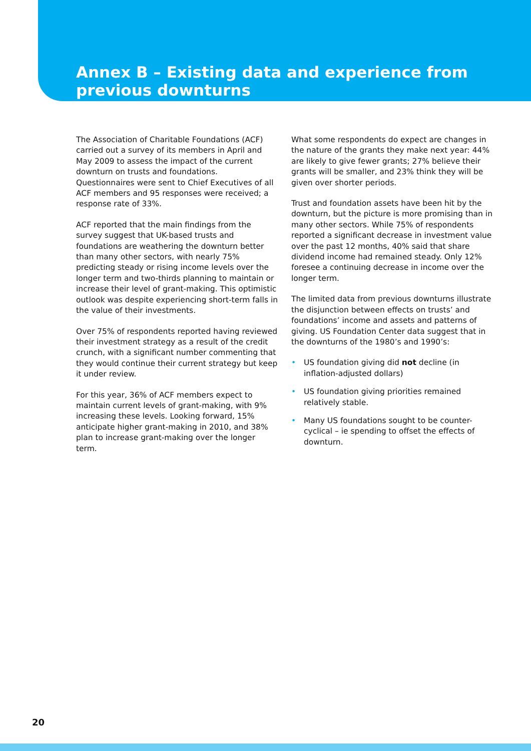Annex B – Existing data and experience from previous downturns
The Association of Charitable Foundations (ACF) carried out a survey of its members in April and May 2009 to assess the impact of the current downturn on trusts and foundations. Questionnaires were sent to Chief Executives of all ACF members and 95 responses were received; a response rate of 33%.
ACF reported that the main findings from the survey suggest that UK-based trusts and foundations are weathering the downturn better than many other sectors, with nearly 75% predicting steady or rising income levels over the longer term and two-thirds planning to maintain or increase their level of grant-making. This optimistic outlook was despite experiencing short-term falls in the value of their investments.
Over 75% of respondents reported having reviewed their investment strategy as a result of the credit crunch, with a significant number commenting that they would continue their current strategy but keep it under review.
For this year, 36% of ACF members expect to maintain current levels of grant-making, with 9% increasing these levels. Looking forward, 15% anticipate higher grant-making in 2010, and 38% plan to increase grant-making over the longer term.
What some respondents do expect are changes in the nature of the grants they make next year: 44% are likely to give fewer grants; 27% believe their grants will be smaller, and 23% think they will be given over shorter periods.
Trust and foundation assets have been hit by the downturn, but the picture is more promising than in many other sectors. While 75% of respondents reported a significant decrease in investment value over the past 12 months, 40% said that share dividend income had remained steady. Only 12% foresee a continuing decrease in income over the longer term.
The limited data from previous downturns illustrate the disjunction between effects on trusts’ and foundations’ income and assets and patterns of giving. US Foundation Center data suggest that in the downturns of the 1980’s and 1990’s:
• US foundation giving did not decline (in inflation-adjusted dollars)
• US foundation giving priorities remained relatively stable.
• Many US foundations sought to be counter-cyclical – ie spending to offset the effects of downturn.
20